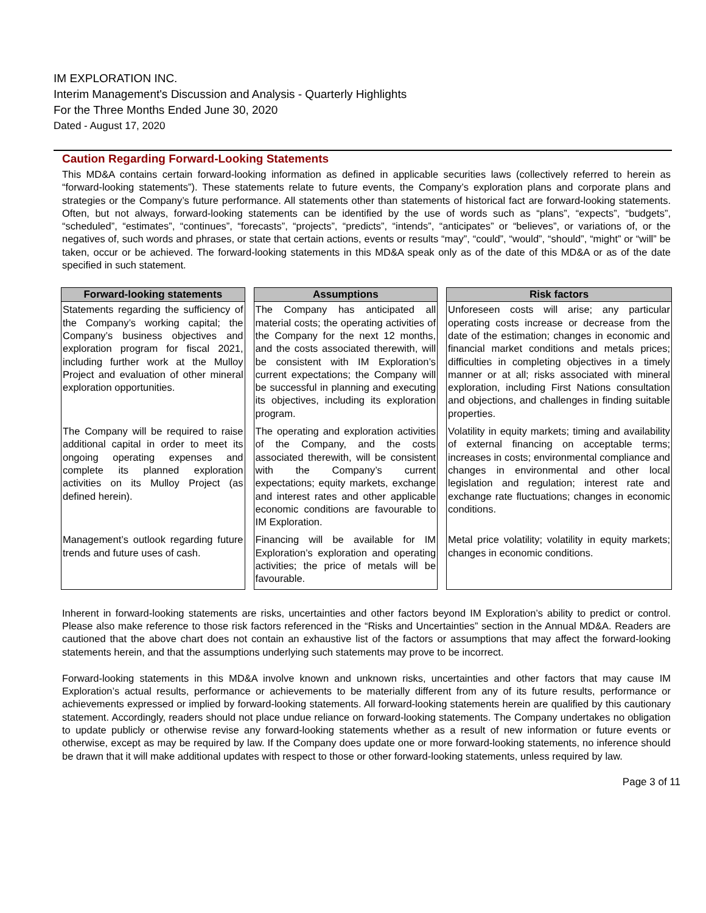IM EXPLORATION INC.
Interim Management's Discussion and Analysis - Quarterly Highlights
For the Three Months Ended June 30, 2020
Dated - August 17, 2020
Caution Regarding Forward-Looking Statements
This MD&A contains certain forward-looking information as defined in applicable securities laws (collectively referred to herein as “forward-looking statements”). These statements relate to future events, the Company’s exploration plans and corporate plans and strategies or the Company’s future performance. All statements other than statements of historical fact are forward-looking statements. Often, but not always, forward-looking statements can be identified by the use of words such as “plans”, “expects”, “budgets”, “scheduled”, “estimates”, “continues”, “forecasts”, “projects”, “predicts”, “intends”, “anticipates” or “believes”, or variations of, or the negatives of, such words and phrases, or state that certain actions, events or results “may”, “could”, “would”, “should”, “might” or “will” be taken, occur or be achieved. The forward-looking statements in this MD&A speak only as of the date of this MD&A or as of the date specified in such statement.
| Forward-looking statements | Assumptions | Risk factors |
| --- | --- | --- |
| Statements regarding the sufficiency of the Company’s working capital; the Company’s business objectives and exploration program for fiscal 2021, including further work at the Mulloy Project and evaluation of other mineral exploration opportunities. | The Company has anticipated all material costs; the operating activities of the Company for the next 12 months, and the costs associated therewith, will be consistent with IM Exploration’s current expectations; the Company will be successful in planning and executing its objectives, including its exploration program. | Unforeseen costs will arise; any particular operating costs increase or decrease from the date of the estimation; changes in economic and financial market conditions and metals prices; difficulties in completing objectives in a timely manner or at all; risks associated with mineral exploration, including First Nations consultation and objections, and challenges in finding suitable properties. |
| The Company will be required to raise additional capital in order to meet its ongoing operating expenses and complete its planned exploration activities on its Mulloy Project (as defined herein). | The operating and exploration activities of the Company, and the costs associated therewith, will be consistent with the Company’s current expectations; equity markets, exchange and interest rates and other applicable economic conditions are favourable to IM Exploration. | Volatility in equity markets; timing and availability of external financing on acceptable terms; increases in costs; environmental compliance and changes in environmental and other local legislation and regulation; interest rate and exchange rate fluctuations; changes in economic conditions. |
| Management’s outlook regarding future trends and future uses of cash. | Financing will be available for IM Exploration’s exploration and operating activities; the price of metals will be favourable. | Metal price volatility; volatility in equity markets; changes in economic conditions. |
Inherent in forward-looking statements are risks, uncertainties and other factors beyond IM Exploration’s ability to predict or control. Please also make reference to those risk factors referenced in the “Risks and Uncertainties” section in the Annual MD&A. Readers are cautioned that the above chart does not contain an exhaustive list of the factors or assumptions that may affect the forward-looking statements herein, and that the assumptions underlying such statements may prove to be incorrect.
Forward-looking statements in this MD&A involve known and unknown risks, uncertainties and other factors that may cause IM Exploration’s actual results, performance or achievements to be materially different from any of its future results, performance or achievements expressed or implied by forward-looking statements. All forward-looking statements herein are qualified by this cautionary statement. Accordingly, readers should not place undue reliance on forward-looking statements. The Company undertakes no obligation to update publicly or otherwise revise any forward-looking statements whether as a result of new information or future events or otherwise, except as may be required by law. If the Company does update one or more forward-looking statements, no inference should be drawn that it will make additional updates with respect to those or other forward-looking statements, unless required by law.
Page 3 of 11